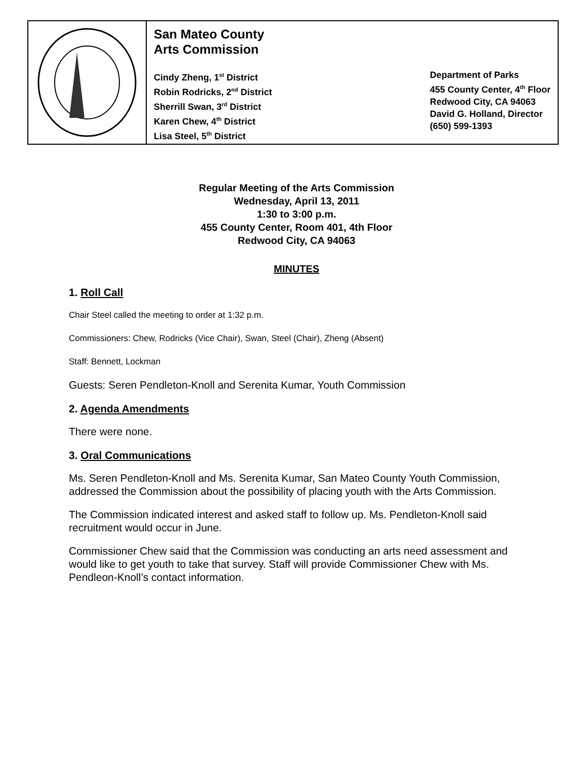San Mateo County
Arts Commission
Cindy Zheng, 1<sup>st</sup> District
Robin Rodricks, 2<sup>nd</sup> District
Sherrill Swan, 3<sup>rd</sup> District
Karen Chew, 4<sup>th</sup> District
Lisa Steel, 5<sup>th</sup> District
Department of Parks
455 County Center, 4<sup>th</sup> Floor
Redwood City, CA 94063
David G. Holland, Director
(650) 599-1393
Regular Meeting of the Arts Commission
Wednesday, April 13, 2011
1:30 to 3:00 p.m.
455 County Center, Room 401, 4th Floor
Redwood City, CA 94063
MINUTES
1. Roll Call
Chair Steel called the meeting to order at 1:32 p.m.
Commissioners: Chew, Rodricks (Vice Chair), Swan, Steel (Chair), Zheng (Absent)
Staff: Bennett, Lockman
Guests: Seren Pendleton-Knoll and Serenita Kumar, Youth Commission
2. Agenda Amendments
There were none.
3. Oral Communications
Ms. Seren Pendleton-Knoll and Ms. Serenita Kumar, San Mateo County Youth Commission, addressed the Commission about the possibility of placing youth with the Arts Commission.
The Commission indicated interest and asked staff to follow up. Ms. Pendleton-Knoll said recruitment would occur in June.
Commissioner Chew said that the Commission was conducting an arts need assessment and would like to get youth to take that survey. Staff will provide Commissioner Chew with Ms. Pendleon-Knoll’s contact information.